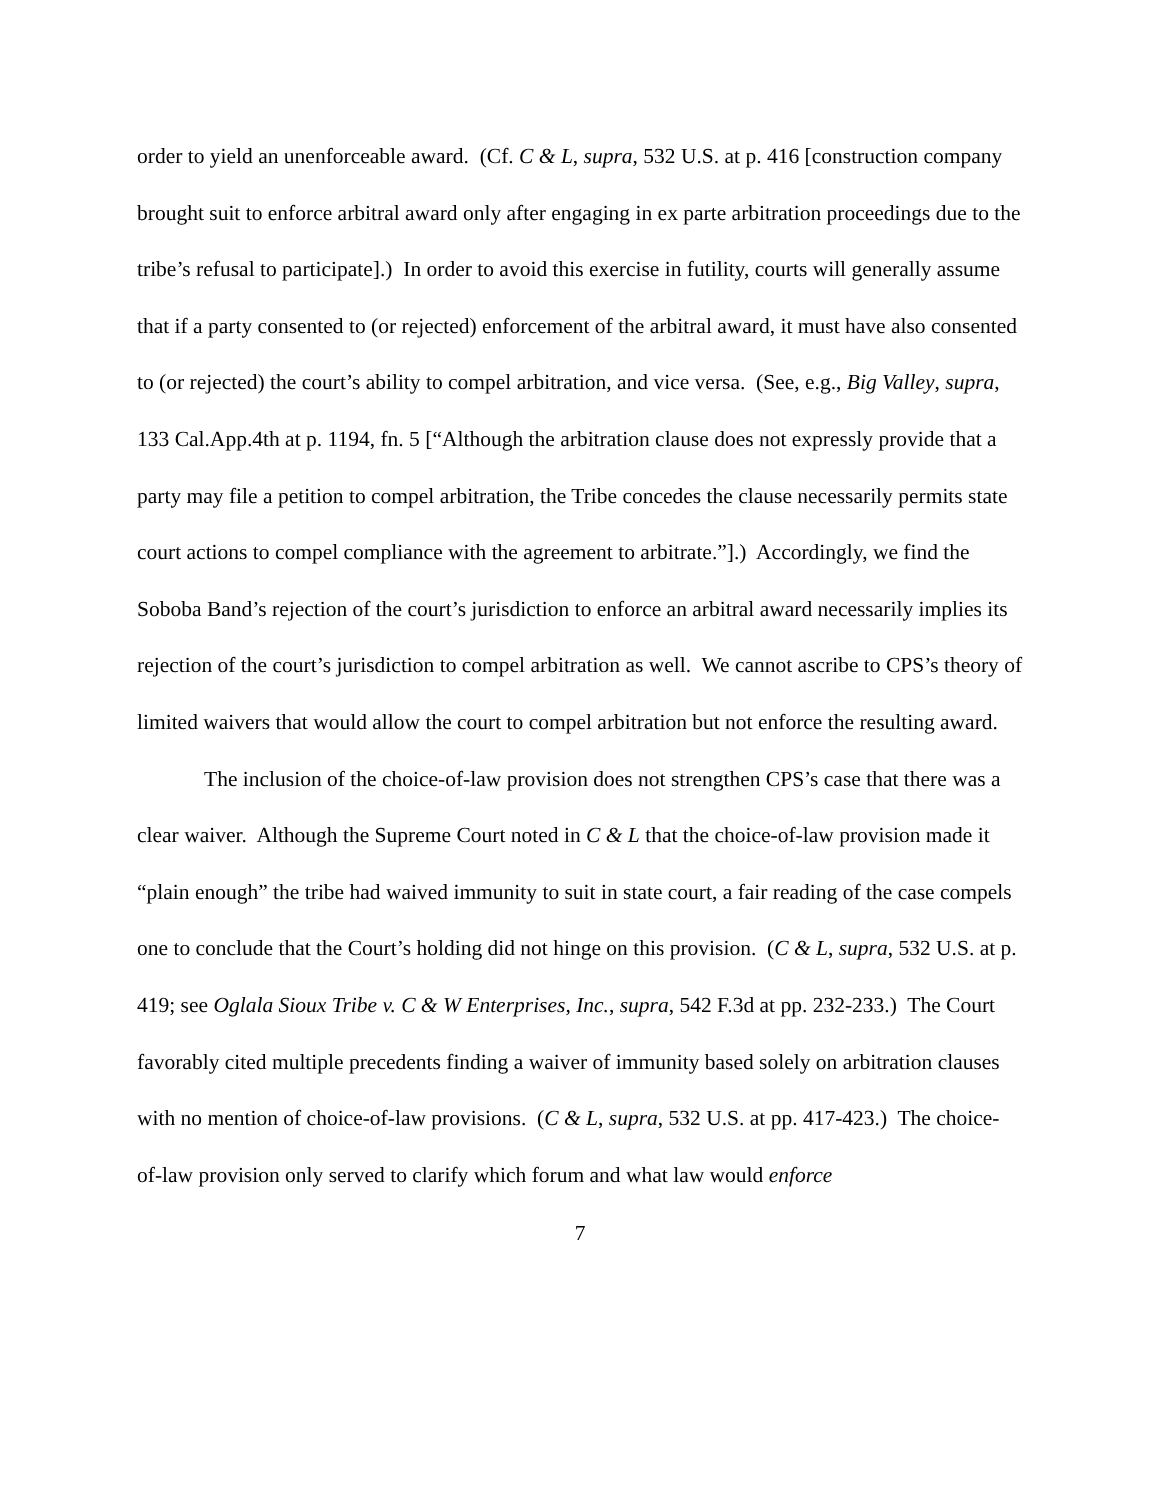order to yield an unenforceable award. (Cf. C & L, supra, 532 U.S. at p. 416 [construction company brought suit to enforce arbitral award only after engaging in ex parte arbitration proceedings due to the tribe’s refusal to participate].) In order to avoid this exercise in futility, courts will generally assume that if a party consented to (or rejected) enforcement of the arbitral award, it must have also consented to (or rejected) the court’s ability to compel arbitration, and vice versa. (See, e.g., Big Valley, supra, 133 Cal.App.4th at p. 1194, fn. 5 [“Although the arbitration clause does not expressly provide that a party may file a petition to compel arbitration, the Tribe concedes the clause necessarily permits state court actions to compel compliance with the agreement to arbitrate.”].) Accordingly, we find the Soboba Band’s rejection of the court’s jurisdiction to enforce an arbitral award necessarily implies its rejection of the court’s jurisdiction to compel arbitration as well. We cannot ascribe to CPS’s theory of limited waivers that would allow the court to compel arbitration but not enforce the resulting award.
The inclusion of the choice-of-law provision does not strengthen CPS’s case that there was a clear waiver. Although the Supreme Court noted in C & L that the choice-of-law provision made it “plain enough” the tribe had waived immunity to suit in state court, a fair reading of the case compels one to conclude that the Court’s holding did not hinge on this provision. (C & L, supra, 532 U.S. at p. 419; see Oglala Sioux Tribe v. C & W Enterprises, Inc., supra, 542 F.3d at pp. 232-233.) The Court favorably cited multiple precedents finding a waiver of immunity based solely on arbitration clauses with no mention of choice-of-law provisions. (C & L, supra, 532 U.S. at pp. 417-423.) The choice-of-law provision only served to clarify which forum and what law would enforce
7